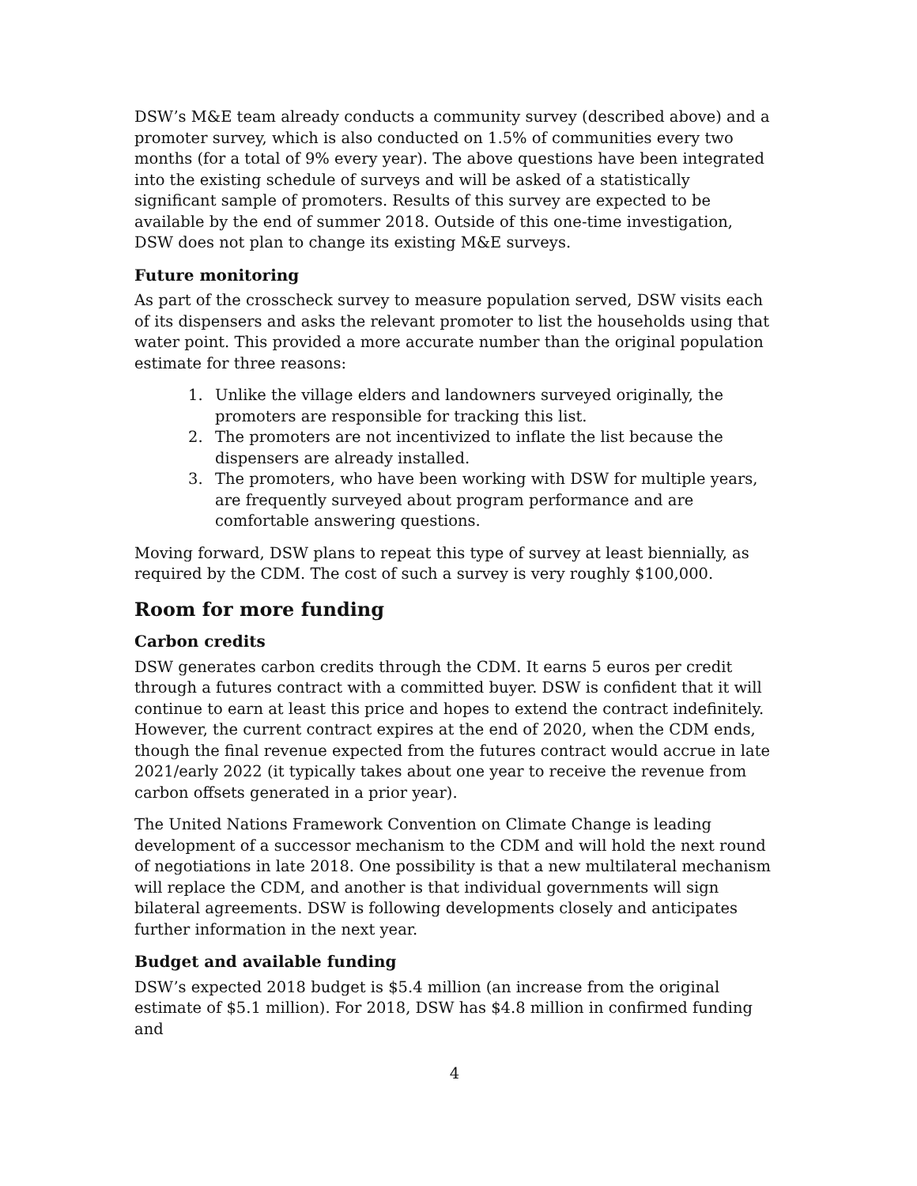DSW’s M&E team already conducts a community survey (described above) and a promoter survey, which is also conducted on 1.5% of communities every two months (for a total of 9% every year). The above questions have been integrated into the existing schedule of surveys and will be asked of a statistically significant sample of promoters. Results of this survey are expected to be available by the end of summer 2018. Outside of this one-time investigation, DSW does not plan to change its existing M&E surveys.
Future monitoring
As part of the crosscheck survey to measure population served, DSW visits each of its dispensers and asks the relevant promoter to list the households using that water point. This provided a more accurate number than the original population estimate for three reasons:
1. Unlike the village elders and landowners surveyed originally, the promoters are responsible for tracking this list.
2. The promoters are not incentivized to inflate the list because the dispensers are already installed.
3. The promoters, who have been working with DSW for multiple years, are frequently surveyed about program performance and are comfortable answering questions.
Moving forward, DSW plans to repeat this type of survey at least biennially, as required by the CDM. The cost of such a survey is very roughly $100,000.
Room for more funding
Carbon credits
DSW generates carbon credits through the CDM. It earns 5 euros per credit through a futures contract with a committed buyer. DSW is confident that it will continue to earn at least this price and hopes to extend the contract indefinitely. However, the current contract expires at the end of 2020, when the CDM ends, though the final revenue expected from the futures contract would accrue in late 2021/early 2022 (it typically takes about one year to receive the revenue from carbon offsets generated in a prior year).
The United Nations Framework Convention on Climate Change is leading development of a successor mechanism to the CDM and will hold the next round of negotiations in late 2018. One possibility is that a new multilateral mechanism will replace the CDM, and another is that individual governments will sign bilateral agreements. DSW is following developments closely and anticipates further information in the next year.
Budget and available funding
DSW’s expected 2018 budget is $5.4 million (an increase from the original estimate of $5.1 million). For 2018, DSW has $4.8 million in confirmed funding and
4